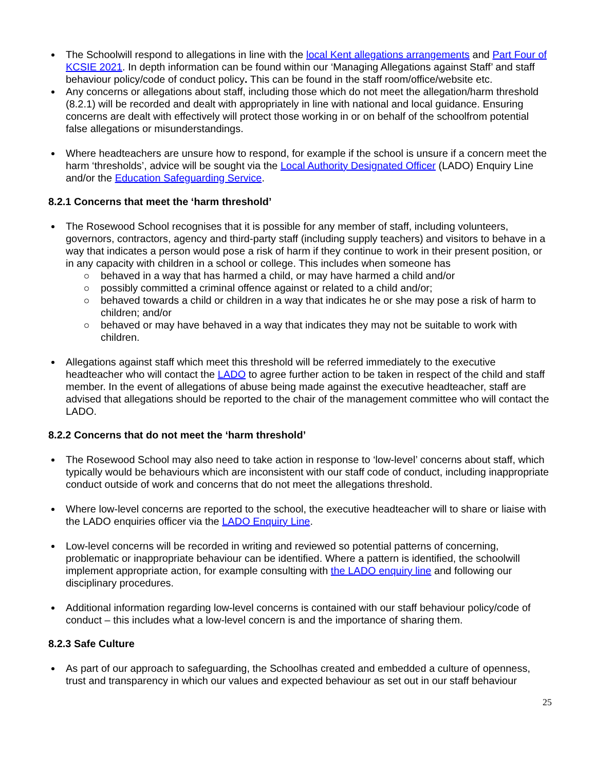The Schoolwill respond to allegations in line with the local Kent allegations arrangements and Part Four of KCSIE 2021. In depth information can be found within our ‘Managing Allegations against Staff’ and staff behaviour policy/code of conduct policy. This can be found in the staff room/office/website etc.
Any concerns or allegations about staff, including those which do not meet the allegation/harm threshold (8.2.1) will be recorded and dealt with appropriately in line with national and local guidance. Ensuring concerns are dealt with effectively will protect those working in or on behalf of the schoolfrom potential false allegations or misunderstandings.
Where headteachers are unsure how to respond, for example if the school is unsure if a concern meet the harm ‘thresholds’, advice will be sought via the Local Authority Designated Officer (LADO) Enquiry Line and/or the Education Safeguarding Service.
8.2.1 Concerns that meet the ‘harm threshold’
The Rosewood School recognises that it is possible for any member of staff, including volunteers, governors, contractors, agency and third-party staff (including supply teachers) and visitors to behave in a way that indicates a person would pose a risk of harm if they continue to work in their present position, or in any capacity with children in a school or college. This includes when someone has
behaved in a way that has harmed a child, or may have harmed a child and/or
possibly committed a criminal offence against or related to a child and/or;
behaved towards a child or children in a way that indicates he or she may pose a risk of harm to children; and/or
behaved or may have behaved in a way that indicates they may not be suitable to work with children.
Allegations against staff which meet this threshold will be referred immediately to the executive headteacher who will contact the LADO to agree further action to be taken in respect of the child and staff member. In the event of allegations of abuse being made against the executive headteacher, staff are advised that allegations should be reported to the chair of the management committee who will contact the LADO.
8.2.2 Concerns that do not meet the ‘harm threshold’
The Rosewood School may also need to take action in response to ‘low-level’ concerns about staff, which typically would be behaviours which are inconsistent with our staff code of conduct, including inappropriate conduct outside of work and concerns that do not meet the allegations threshold.
Where low-level concerns are reported to the school, the executive headteacher will to share or liaise with the LADO enquiries officer via the LADO Enquiry Line.
Low-level concerns will be recorded in writing and reviewed so potential patterns of concerning, problematic or inappropriate behaviour can be identified. Where a pattern is identified, the schoolwill implement appropriate action, for example consulting with the LADO enquiry line and following our disciplinary procedures.
Additional information regarding low-level concerns is contained with our staff behaviour policy/code of conduct – this includes what a low-level concern is and the importance of sharing them.
8.2.3 Safe Culture
As part of our approach to safeguarding, the Schoolhas created and embedded a culture of openness, trust and transparency in which our values and expected behaviour as set out in our staff behaviour
25